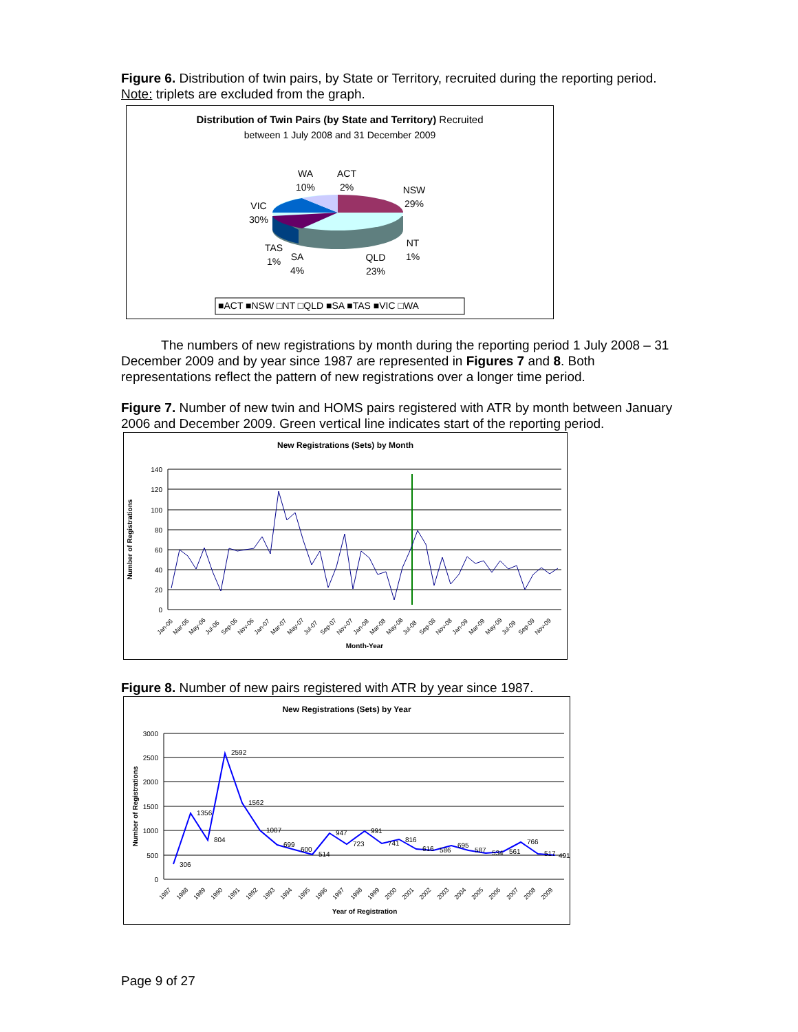Figure 6. Distribution of twin pairs, by State or Territory, recruited during the reporting period. Note: triplets are excluded from the graph.
Distribution of Twin Pairs (by State and Territory) Recruited
between 1 July 2008 and 31 December 2009
WA
10%
ACT
2%
NSW
29%
VIC
30%
NT
1%
TAS
1%
SA
4%
QLD
23%
■ACT ■NSW □NT □QLD ■SA ■TAS ■VIC □WA
The numbers of new registrations by month during the reporting period 1 July 2008 – 31 December 2009 and by year since 1987 are represented in Figures 7 and 8. Both representations reflect the pattern of new registrations over a longer time period.
Figure 7. Number of new twin and HOMS pairs registered with ATR by month between January 2006 and December 2009. Green vertical line indicates start of the reporting period.
New Registrations (Sets) by Month
140
120
100
80
60
40
20
0
Number of Registrations
Jan-06
Mar-06
May-06
Jul-06
Sep-06
Nov-06
Jan-07
Mar-07
May-07
Jul-07
Sep-07
Nov-07
Jan-08
Mar-08
May-08
Jul-08
Sep-08
Nov-08
Jan-09
Mar-09
May-09
Jul-09
Sep-09
Nov-09
Month-Year
Figure 8. Number of new pairs registered with ATR by year since 1987.
New Registrations (Sets) by Year
3000
2500
2000
1500
1000
500
0
306
1356
804
2592
1562
1007
699
600
514
947
723
991
741
816
616
586
695
587
534
561
766
517
491
Number of Registrations
1987
1988
1989
1990
1991
1992
1993
1994
1995
1996
1997
1998
1999
2000
2001
2002
2003
2004
2005
2006
2007
2008
2009
Year of Registration
Page 9 of 27